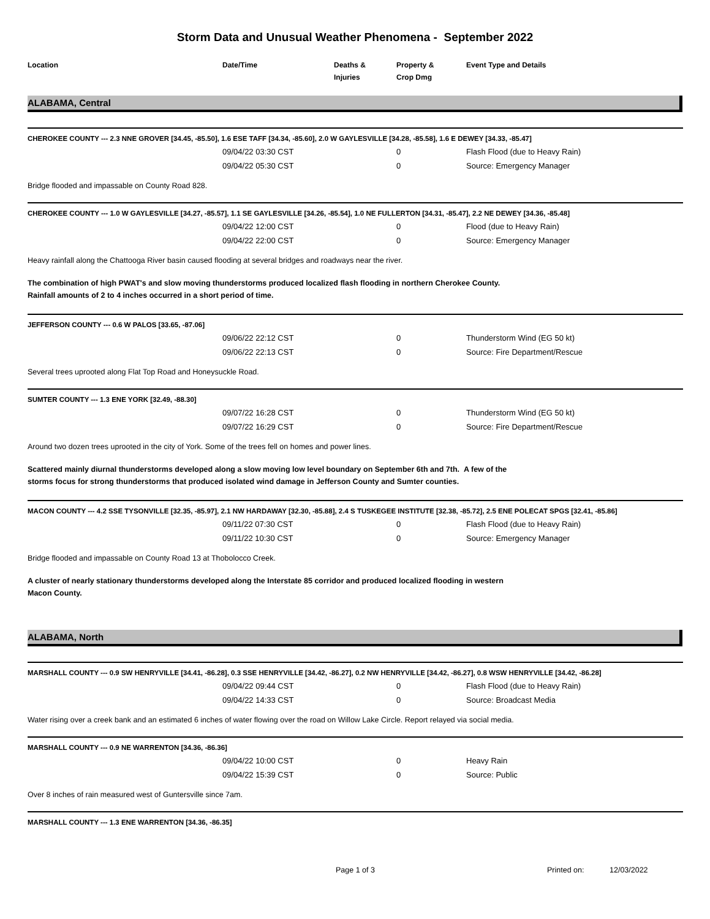Storm Data and Unusual Weather Phenomena - September 2022
Location Date/Time Deaths &
Injuries
Property &
Crop Dmg
Event Type and Details
ALABAMA, Central
CHEROKEE COUNTY --- 2.3 NNE GROVER [34.45, -85.50], 1.6 ESE TAFF [34.34, -85.60], 2.0 W GAYLESVILLE [34.28, -85.58], 1.6 E DEWEY [34.33, -85.47]
| | 09/04/22 03:30 CST | 0 | Flash Flood (due to Heavy Rain) |
| | 09/04/22 05:30 CST | 0 | Source: Emergency Manager |
Bridge flooded and impassable on County Road 828.
CHEROKEE COUNTY --- 1.0 W GAYLESVILLE [34.27, -85.57], 1.1 SE GAYLESVILLE [34.26, -85.54], 1.0 NE FULLERTON [34.31, -85.47], 2.2 NE DEWEY [34.36, -85.48]
| | 09/04/22 12:00 CST | 0 | Flood (due to Heavy Rain) |
| | 09/04/22 22:00 CST | 0 | Source: Emergency Manager |
Heavy rainfall along the Chattooga River basin caused flooding at several bridges and roadways near the river.
The combination of high PWAT's and slow moving thunderstorms produced localized flash flooding in northern Cherokee County.
Rainfall amounts of 2 to 4 inches occurred in a short period of time.
JEFFERSON COUNTY --- 0.6 W PALOS [33.65, -87.06]
| | 09/06/22 22:12 CST | 0 | Thunderstorm Wind (EG 50 kt) |
| | 09/06/22 22:13 CST | 0 | Source: Fire Department/Rescue |
Several trees uprooted along Flat Top Road and Honeysuckle Road.
SUMTER COUNTY --- 1.3 ENE YORK [32.49, -88.30]
| | 09/07/22 16:28 CST | 0 | Thunderstorm Wind (EG 50 kt) |
| | 09/07/22 16:29 CST | 0 | Source: Fire Department/Rescue |
Around two dozen trees uprooted in the city of York. Some of the trees fell on homes and power lines.
Scattered mainly diurnal thunderstorms developed along a slow moving low level boundary on September 6th and 7th. A few of the
storms focus for strong thunderstorms that produced isolated wind damage in Jefferson County and Sumter counties.
MACON COUNTY --- 4.2 SSE TYSONVILLE [32.35, -85.97], 2.1 NW HARDAWAY [32.30, -85.88], 2.4 S TUSKEGEE INSTITUTE [32.38, -85.72], 2.5 ENE POLECAT SPGS [32.41, -85.86]
| | 09/11/22 07:30 CST | 0 | Flash Flood (due to Heavy Rain) |
| | 09/11/22 10:30 CST | 0 | Source: Emergency Manager |
Bridge flooded and impassable on County Road 13 at Thobolocco Creek.
A cluster of nearly stationary thunderstorms developed along the Interstate 85 corridor and produced localized flooding in western
Macon County.
ALABAMA, North
MARSHALL COUNTY --- 0.9 SW HENRYVILLE [34.41, -86.28], 0.3 SSE HENRYVILLE [34.42, -86.27], 0.2 NW HENRYVILLE [34.42, -86.27], 0.8 WSW HENRYVILLE [34.42, -86.28]
| | 09/04/22 09:44 CST | 0 | Flash Flood (due to Heavy Rain) |
| | 09/04/22 14:33 CST | 0 | Source: Broadcast Media |
Water rising over a creek bank and an estimated 6 inches of water flowing over the road on Willow Lake Circle. Report relayed via social media.
MARSHALL COUNTY --- 0.9 NE WARRENTON [34.36, -86.36]
| | 09/04/22 10:00 CST | 0 | Heavy Rain |
| | 09/04/22 15:39 CST | 0 | Source: Public |
Over 8 inches of rain measured west of Guntersville since 7am.
MARSHALL COUNTY --- 1.3 ENE WARRENTON [34.36, -86.35]
Page 1 of 3 Printed on: 12/03/2022